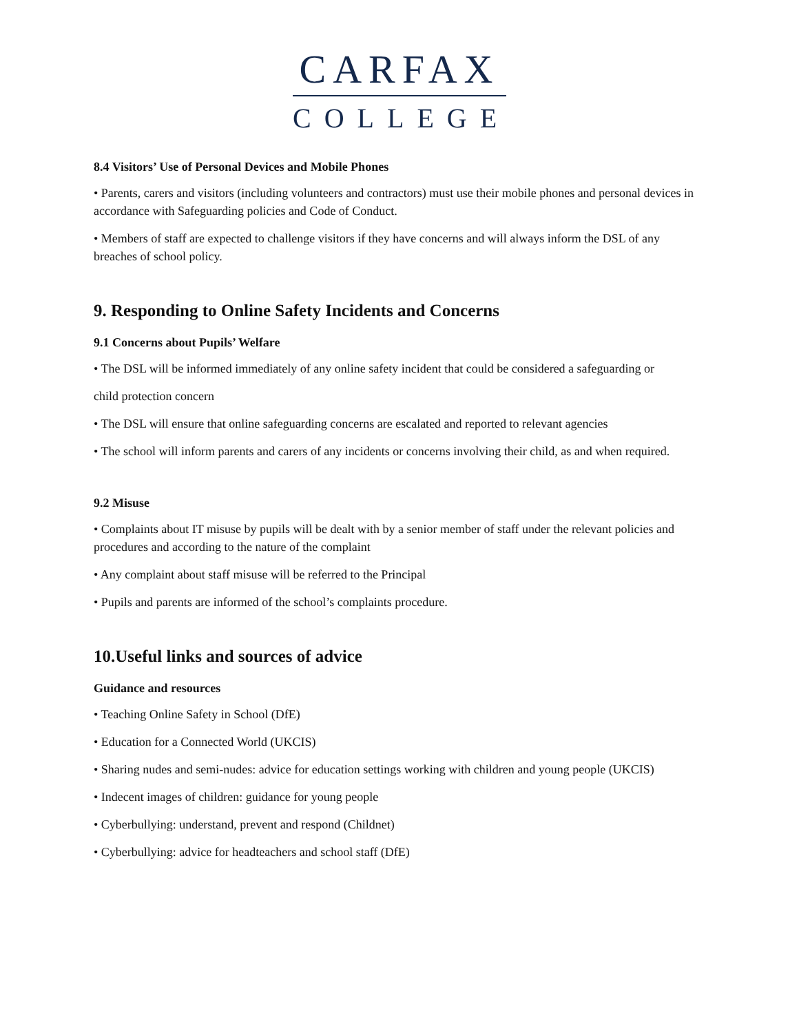CARFAX
COLLEGE
8.4 Visitors’ Use of Personal Devices and Mobile Phones
• Parents, carers and visitors (including volunteers and contractors) must use their mobile phones and personal devices in accordance with Safeguarding policies and Code of Conduct.
• Members of staff are expected to challenge visitors if they have concerns and will always inform the DSL of any breaches of school policy.
9. Responding to Online Safety Incidents and Concerns
9.1 Concerns about Pupils’ Welfare
• The DSL will be informed immediately of any online safety incident that could be considered a safeguarding or
child protection concern
• The DSL will ensure that online safeguarding concerns are escalated and reported to relevant agencies
• The school will inform parents and carers of any incidents or concerns involving their child, as and when required.
9.2 Misuse
• Complaints about IT misuse by pupils will be dealt with by a senior member of staff under the relevant policies and procedures and according to the nature of the complaint
• Any complaint about staff misuse will be referred to the Principal
• Pupils and parents are informed of the school’s complaints procedure.
10.Useful links and sources of advice
Guidance and resources
• Teaching Online Safety in School (DfE)
• Education for a Connected World (UKCIS)
• Sharing nudes and semi-nudes: advice for education settings working with children and young people (UKCIS)
• Indecent images of children: guidance for young people
• Cyberbullying: understand, prevent and respond (Childnet)
• Cyberbullying: advice for headteachers and school staff (DfE)